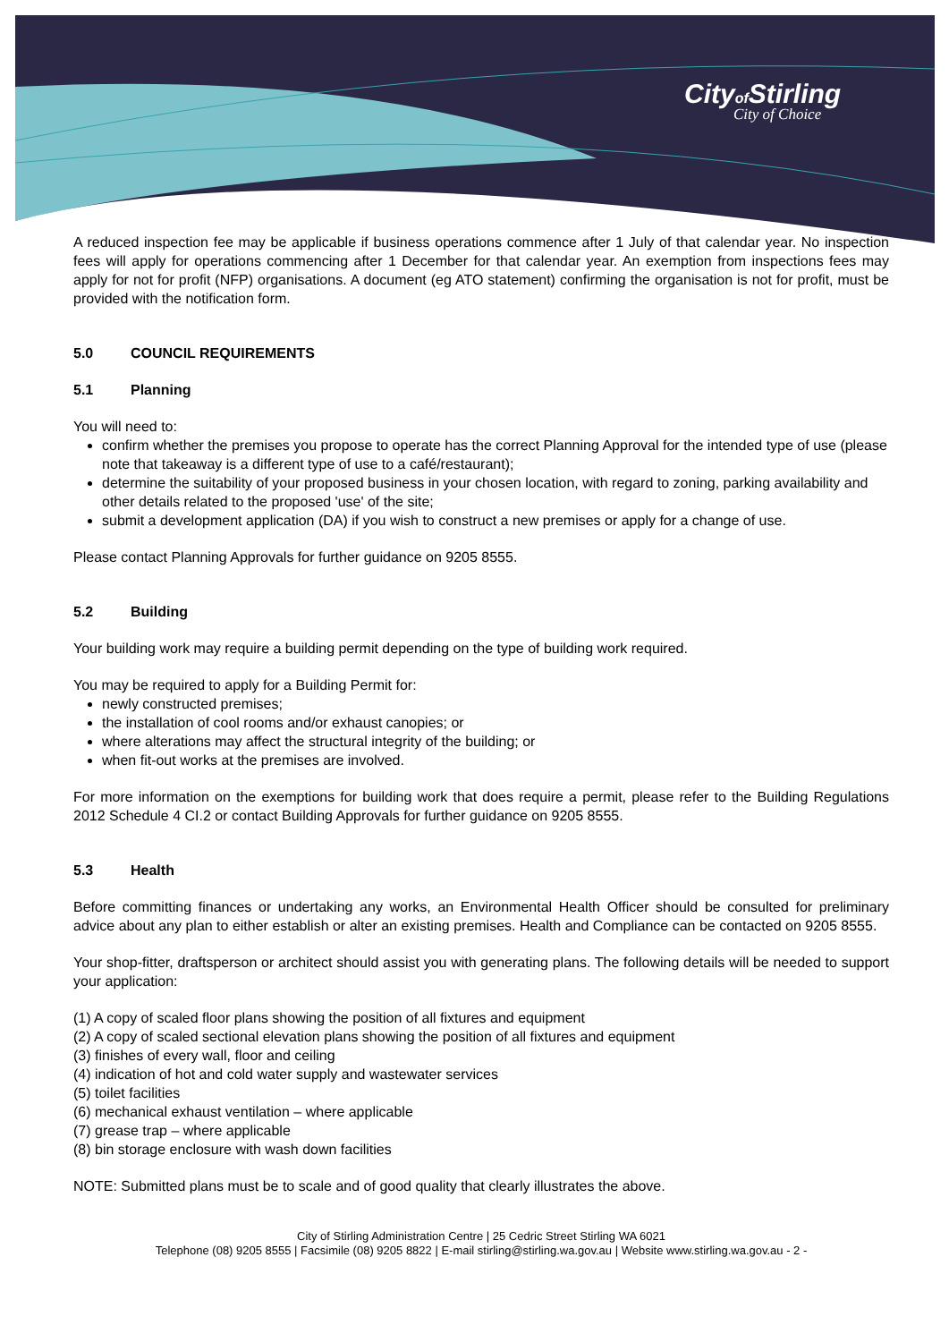Cityof Stirling
City of Choice
A reduced inspection fee may be applicable if business operations commence after 1 July of that calendar year. No inspection fees will apply for operations commencing after 1 December for that calendar year. An exemption from inspections fees may apply for not for profit (NFP) organisations. A document (eg ATO statement) confirming the organisation is not for profit, must be provided with the notification form.
5.0 COUNCIL REQUIREMENTS
5.1 Planning
You will need to:
confirm whether the premises you propose to operate has the correct Planning Approval for the intended type of use (please note that takeaway is a different type of use to a café/restaurant);
determine the suitability of your proposed business in your chosen location, with regard to zoning, parking availability and other details related to the proposed 'use' of the site;
submit a development application (DA) if you wish to construct a new premises or apply for a change of use.
Please contact Planning Approvals for further guidance on 9205 8555.
5.2 Building
Your building work may require a building permit depending on the type of building work required.
You may be required to apply for a Building Permit for:
newly constructed premises;
the installation of cool rooms and/or exhaust canopies; or
where alterations may affect the structural integrity of the building; or
when fit-out works at the premises are involved.
For more information on the exemptions for building work that does require a permit, please refer to the Building Regulations 2012 Schedule 4 CI.2 or contact Building Approvals for further guidance on 9205 8555.
5.3 Health
Before committing finances or undertaking any works, an Environmental Health Officer should be consulted for preliminary advice about any plan to either establish or alter an existing premises. Health and Compliance can be contacted on 9205 8555.
Your shop-fitter, draftsperson or architect should assist you with generating plans. The following details will be needed to support your application:
(1) A copy of scaled floor plans showing the position of all fixtures and equipment
(2) A copy of scaled sectional elevation plans showing the position of all fixtures and equipment
(3) finishes of every wall, floor and ceiling
(4) indication of hot and cold water supply and wastewater services
(5) toilet facilities
(6) mechanical exhaust ventilation – where applicable
(7) grease trap – where applicable
(8) bin storage enclosure with wash down facilities
NOTE: Submitted plans must be to scale and of good quality that clearly illustrates the above.
City of Stirling Administration Centre | 25 Cedric Street Stirling WA 6021
Telephone (08) 9205 8555 | Facsimile (08) 9205 8822 | E-mail stirling@stirling.wa.gov.au | Website www.stirling.wa.gov.au - 2 -